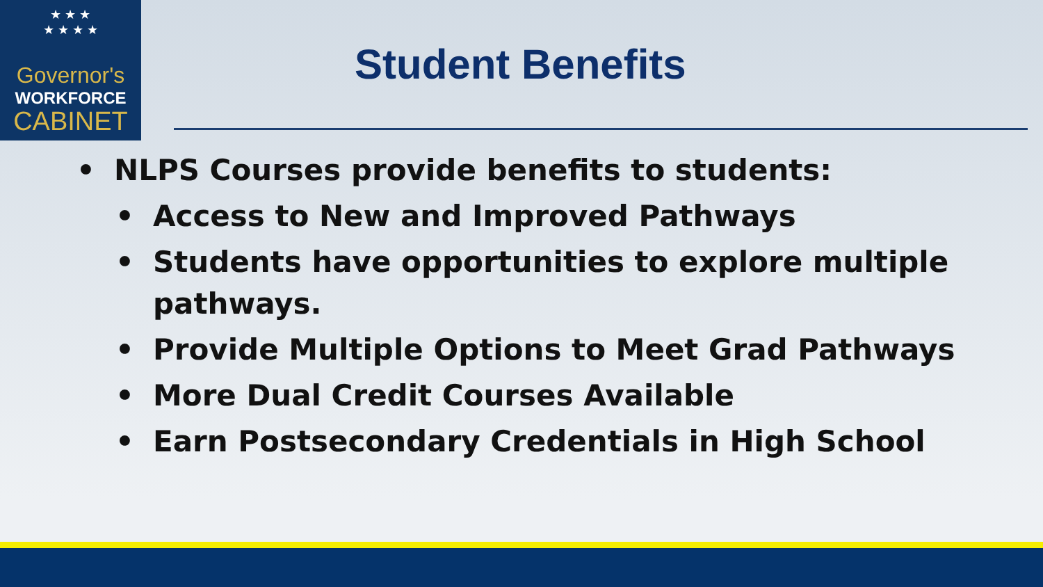★ ★ ★
★ ★ ★ ★
Governor's
WORKFORCE
CABINET
Student Benefits
• NLPS Courses provide benefits to students:
• Access to New and Improved Pathways
• Students have opportunities to explore multiple pathways.
• Provide Multiple Options to Meet Grad Pathways
• More Dual Credit Courses Available
• Earn Postsecondary Credentials in High School